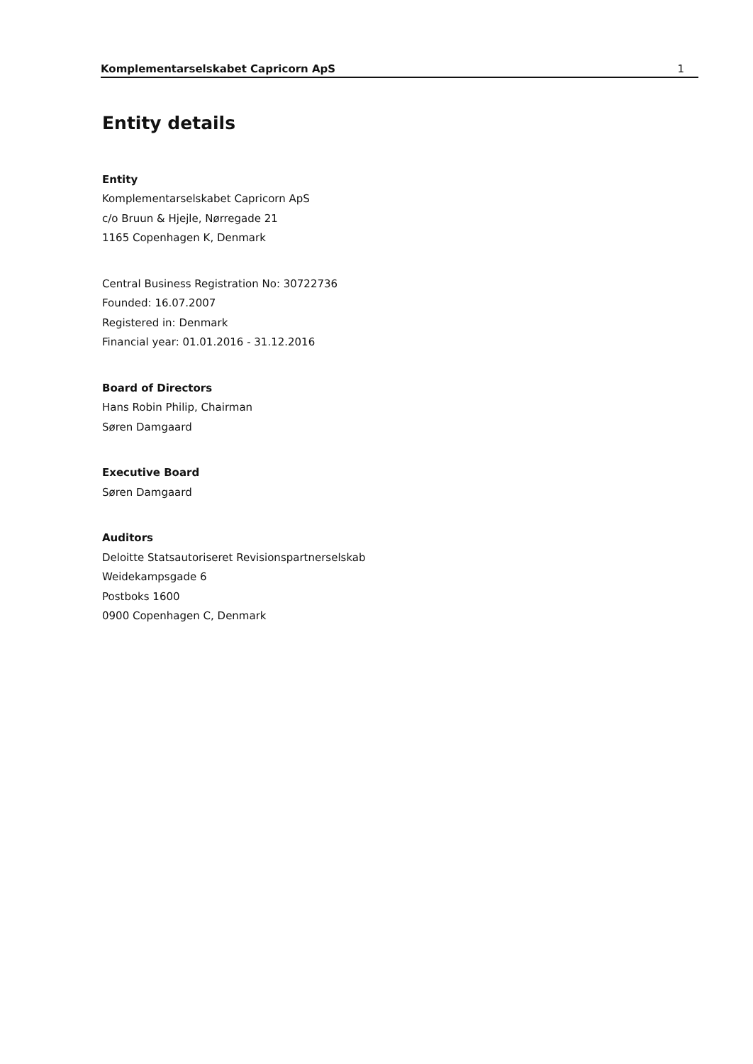Komplementarselskabet Capricorn ApS 1
Entity details
Entity
Komplementarselskabet Capricorn ApS
c/o Bruun & Hjejle, Nørregade 21
1165 Copenhagen K, Denmark
Central Business Registration No: 30722736
Founded: 16.07.2007
Registered in: Denmark
Financial year: 01.01.2016 - 31.12.2016
Board of Directors
Hans Robin Philip, Chairman
Søren Damgaard
Executive Board
Søren Damgaard
Auditors
Deloitte Statsautoriseret Revisionspartnerselskab
Weidekampsgade 6
Postboks 1600
0900 Copenhagen C, Denmark